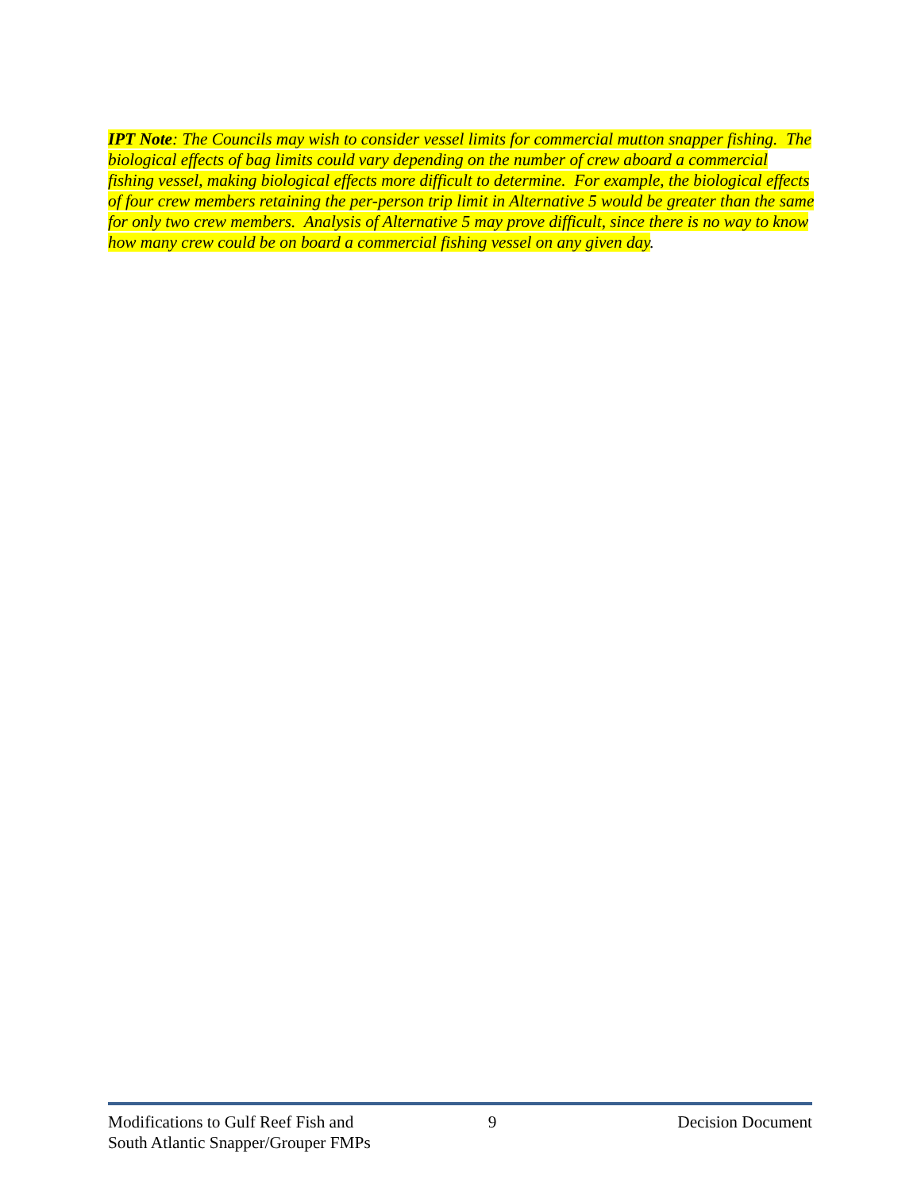IPT Note: The Councils may wish to consider vessel limits for commercial mutton snapper fishing. The biological effects of bag limits could vary depending on the number of crew aboard a commercial fishing vessel, making biological effects more difficult to determine. For example, the biological effects of four crew members retaining the per-person trip limit in Alternative 5 would be greater than the same for only two crew members. Analysis of Alternative 5 may prove difficult, since there is no way to know how many crew could be on board a commercial fishing vessel on any given day.
Modifications to Gulf Reef Fish and
South Atlantic Snapper/Grouper FMPs
9 Decision Document